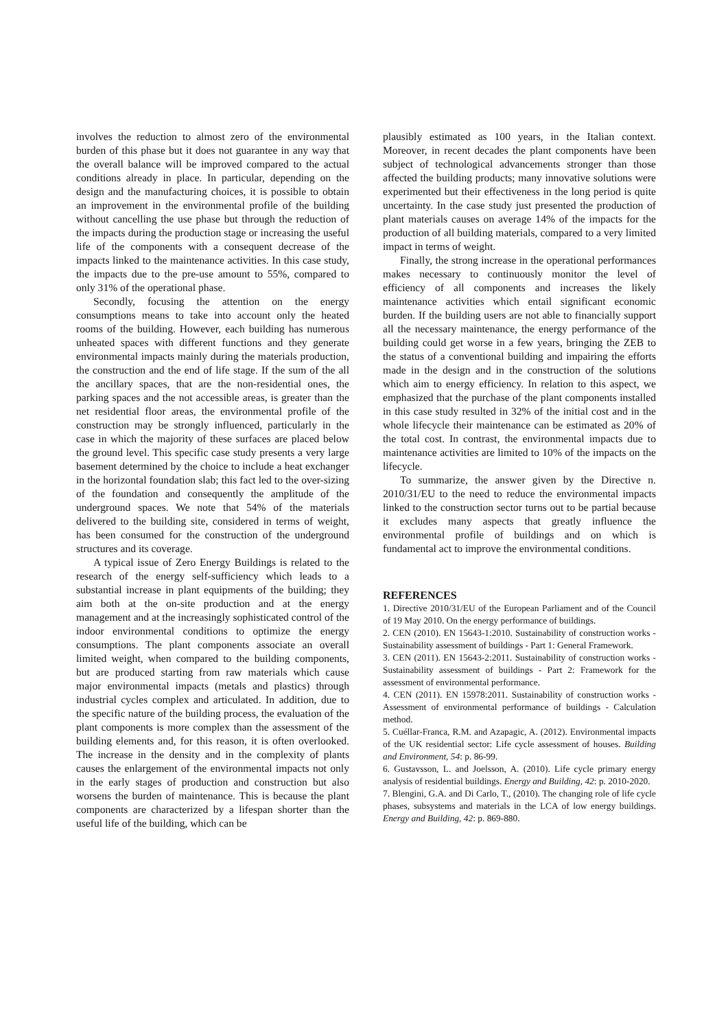involves the reduction to almost zero of the environmental burden of this phase but it does not guarantee in any way that the overall balance will be improved compared to the actual conditions already in place. In particular, depending on the design and the manufacturing choices, it is possible to obtain an improvement in the environmental profile of the building without cancelling the use phase but through the reduction of the impacts during the production stage or increasing the useful life of the components with a consequent decrease of the impacts linked to the maintenance activities. In this case study, the impacts due to the pre-use amount to 55%, compared to only 31% of the operational phase.
Secondly, focusing the attention on the energy consumptions means to take into account only the heated rooms of the building. However, each building has numerous unheated spaces with different functions and they generate environmental impacts mainly during the materials production, the construction and the end of life stage. If the sum of the all the ancillary spaces, that are the non-residential ones, the parking spaces and the not accessible areas, is greater than the net residential floor areas, the environmental profile of the construction may be strongly influenced, particularly in the case in which the majority of these surfaces are placed below the ground level. This specific case study presents a very large basement determined by the choice to include a heat exchanger in the horizontal foundation slab; this fact led to the over-sizing of the foundation and consequently the amplitude of the underground spaces. We note that 54% of the materials delivered to the building site, considered in terms of weight, has been consumed for the construction of the underground structures and its coverage.
A typical issue of Zero Energy Buildings is related to the research of the energy self-sufficiency which leads to a substantial increase in plant equipments of the building; they aim both at the on-site production and at the energy management and at the increasingly sophisticated control of the indoor environmental conditions to optimize the energy consumptions. The plant components associate an overall limited weight, when compared to the building components, but are produced starting from raw materials which cause major environmental impacts (metals and plastics) through industrial cycles complex and articulated. In addition, due to the specific nature of the building process, the evaluation of the plant components is more complex than the assessment of the building elements and, for this reason, it is often overlooked. The increase in the density and in the complexity of plants causes the enlargement of the environmental impacts not only in the early stages of production and construction but also worsens the burden of maintenance. This is because the plant components are characterized by a lifespan shorter than the useful life of the building, which can be
plausibly estimated as 100 years, in the Italian context. Moreover, in recent decades the plant components have been subject of technological advancements stronger than those affected the building products; many innovative solutions were experimented but their effectiveness in the long period is quite uncertainty. In the case study just presented the production of plant materials causes on average 14% of the impacts for the production of all building materials, compared to a very limited impact in terms of weight.
Finally, the strong increase in the operational performances makes necessary to continuously monitor the level of efficiency of all components and increases the likely maintenance activities which entail significant economic burden. If the building users are not able to financially support all the necessary maintenance, the energy performance of the building could get worse in a few years, bringing the ZEB to the status of a conventional building and impairing the efforts made in the design and in the construction of the solutions which aim to energy efficiency. In relation to this aspect, we emphasized that the purchase of the plant components installed in this case study resulted in 32% of the initial cost and in the whole lifecycle their maintenance can be estimated as 20% of the total cost. In contrast, the environmental impacts due to maintenance activities are limited to 10% of the impacts on the lifecycle.
To summarize, the answer given by the Directive n. 2010/31/EU to the need to reduce the environmental impacts linked to the construction sector turns out to be partial because it excludes many aspects that greatly influence the environmental profile of buildings and on which is fundamental act to improve the environmental conditions.
REFERENCES
1. Directive 2010/31/EU of the European Parliament and of the Council of 19 May 2010. On the energy performance of buildings.
2. CEN (2010). EN 15643-1:2010. Sustainability of construction works - Sustainability assessment of buildings - Part 1: General Framework.
3. CEN (2011). EN 15643-2:2011. Sustainability of construction works - Sustainability assessment of buildings - Part 2: Framework for the assessment of environmental performance.
4. CEN (2011). EN 15978:2011. Sustainability of construction works - Assessment of environmental performance of buildings - Calculation method.
5. Cuéllar-Franca, R.M. and Azapagic, A. (2012). Environmental impacts of the UK residential sector: Life cycle assessment of houses. Building and Environment, 54: p. 86-99.
6. Gustavsson, L. and Joelsson, A. (2010). Life cycle primary energy analysis of residential buildings. Energy and Building, 42: p. 2010-2020.
7. Blengini, G.A. and Di Carlo, T., (2010). The changing role of life cycle phases, subsystems and materials in the LCA of low energy buildings. Energy and Building, 42: p. 869-880.